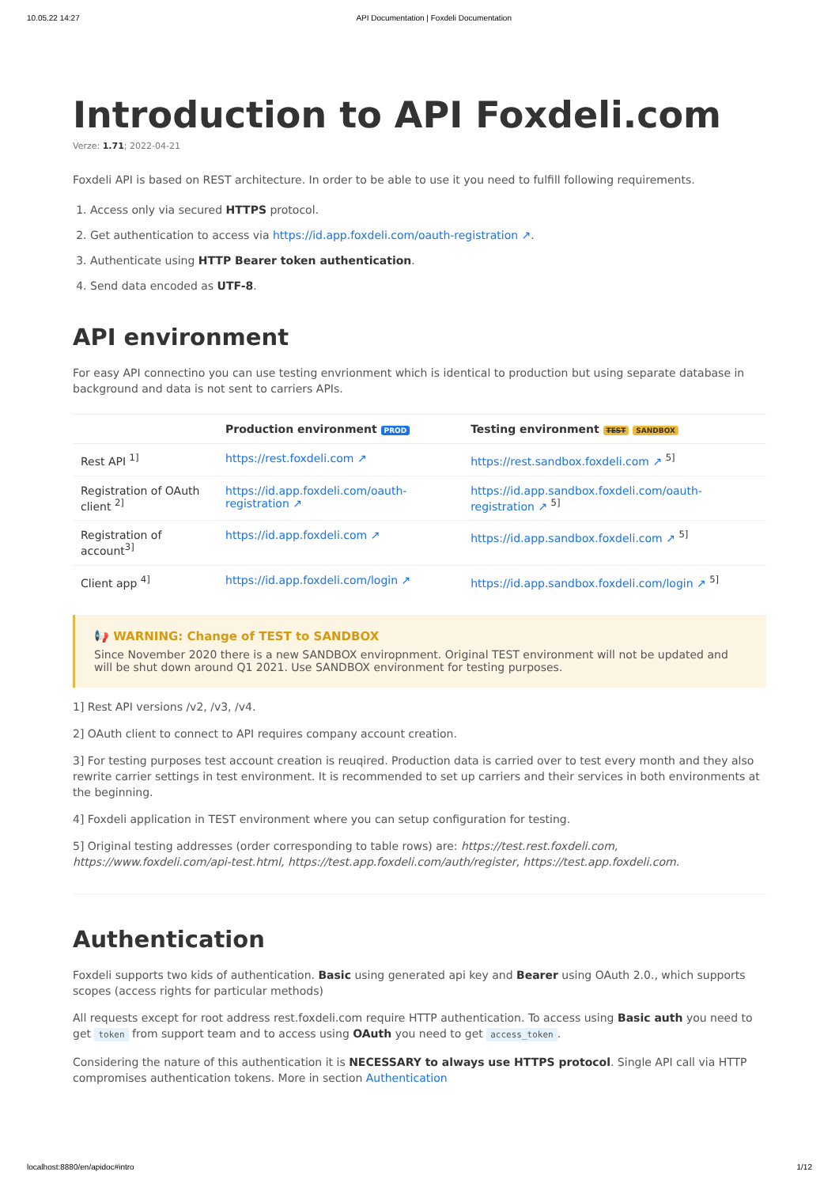10.05.22 14:27 API Documentation | Foxdeli Documentation
Introduction to API Foxdeli.com
Verze: 1.71; 2022-04-21
Foxdeli API is based on REST architecture. In order to be able to use it you need to fulfill following requirements.
1. Access only via secured HTTPS protocol.
2. Get authentication to access via https://id.app.foxdeli.com/oauth-registration ↗.
3. Authenticate using HTTP Bearer token authentication.
4. Send data encoded as UTF-8.
API environment
For easy API connectino you can use testing envrionment which is identical to production but using separate database in background and data is not sent to carriers APIs.
| | Production environment PROD | Testing environment TEST SANDBOX |
| --- | --- | --- |
| Rest API <sup>1]</sup> | https://rest.foxdeli.com ↗ | https://rest.sandbox.foxdeli.com ↗ <sup>5]</sup> |
| Registration of OAuth client <sup>2]</sup> | https://id.app.foxdeli.com/oauth-registration ↗ | https://id.app.sandbox.foxdeli.com/oauth-registration ↗ <sup>5]</sup> |
| Registration of account<sup>3]</sup> | https://id.app.foxdeli.com ↗ | https://id.app.sandbox.foxdeli.com ↗ <sup>5]</sup> |
| Client app <sup>4]</sup> | https://id.app.foxdeli.com/login ↗ | https://id.app.sandbox.foxdeli.com/login ↗ <sup>5]</sup> |
📢 WARNING: Change of TEST to SANDBOX
Since November 2020 there is a new SANDBOX enviropnment. Original TEST environment will not be updated and will be shut down around Q1 2021. Use SANDBOX environment for testing purposes.
1] Rest API versions /v2, /v3, /v4.
2] OAuth client to connect to API requires company account creation.
3] For testing purposes test account creation is reuqired. Production data is carried over to test every month and they also rewrite carrier settings in test environment. It is recommended to set up carriers and their services in both environments at the beginning.
4] Foxdeli application in TEST environment where you can setup configuration for testing.
5] Original testing addresses (order corresponding to table rows) are: https://test.rest.foxdeli.com, https://www.foxdeli.com/api-test.html, https://test.app.foxdeli.com/auth/register, https://test.app.foxdeli.com.
Authentication
Foxdeli supports two kids of authentication. Basic using generated api key and Bearer using OAuth 2.0., which supports scopes (access rights for particular methods)
All requests except for root address rest.foxdeli.com require HTTP authentication. To access using Basic auth you need to get token from support team and to access using OAuth you need to get access_token.
Considering the nature of this authentication it is NECESSARY to always use HTTPS protocol. Single API call via HTTP compromises authentication tokens. More in section Authentication
localhost:8880/en/apidoc#intro 1/12